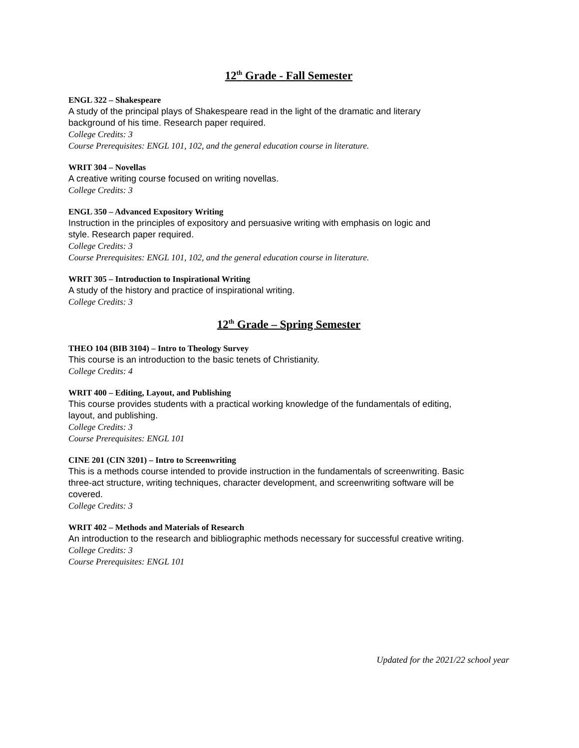12<sup>th</sup> Grade - Fall Semester
ENGL 322 – Shakespeare
A study of the principal plays of Shakespeare read in the light of the dramatic and literary
background of his time. Research paper required.
College Credits: 3
Course Prerequisites: ENGL 101, 102, and the general education course in literature.
WRIT 304 – Novellas
A creative writing course focused on writing novellas.
College Credits: 3
ENGL 350 – Advanced Expository Writing
Instruction in the principles of expository and persuasive writing with emphasis on logic and
style. Research paper required.
College Credits: 3
Course Prerequisites: ENGL 101, 102, and the general education course in literature.
WRIT 305 – Introduction to Inspirational Writing
A study of the history and practice of inspirational writing.
College Credits: 3
12<sup>th</sup> Grade – Spring Semester
THEO 104 (BIB 3104) – Intro to Theology Survey
This course is an introduction to the basic tenets of Christianity.
College Credits: 4
WRIT 400 – Editing, Layout, and Publishing
This course provides students with a practical working knowledge of the fundamentals of editing,
layout, and publishing.
College Credits: 3
Course Prerequisites: ENGL 101
CINE 201 (CIN 3201) – Intro to Screenwriting
This is a methods course intended to provide instruction in the fundamentals of screenwriting. Basic
three-act structure, writing techniques, character development, and screenwriting software will be
covered.
College Credits: 3
WRIT 402 – Methods and Materials of Research
An introduction to the research and bibliographic methods necessary for successful creative writing.
College Credits: 3
Course Prerequisites: ENGL 101
Updated for the 2021/22 school year